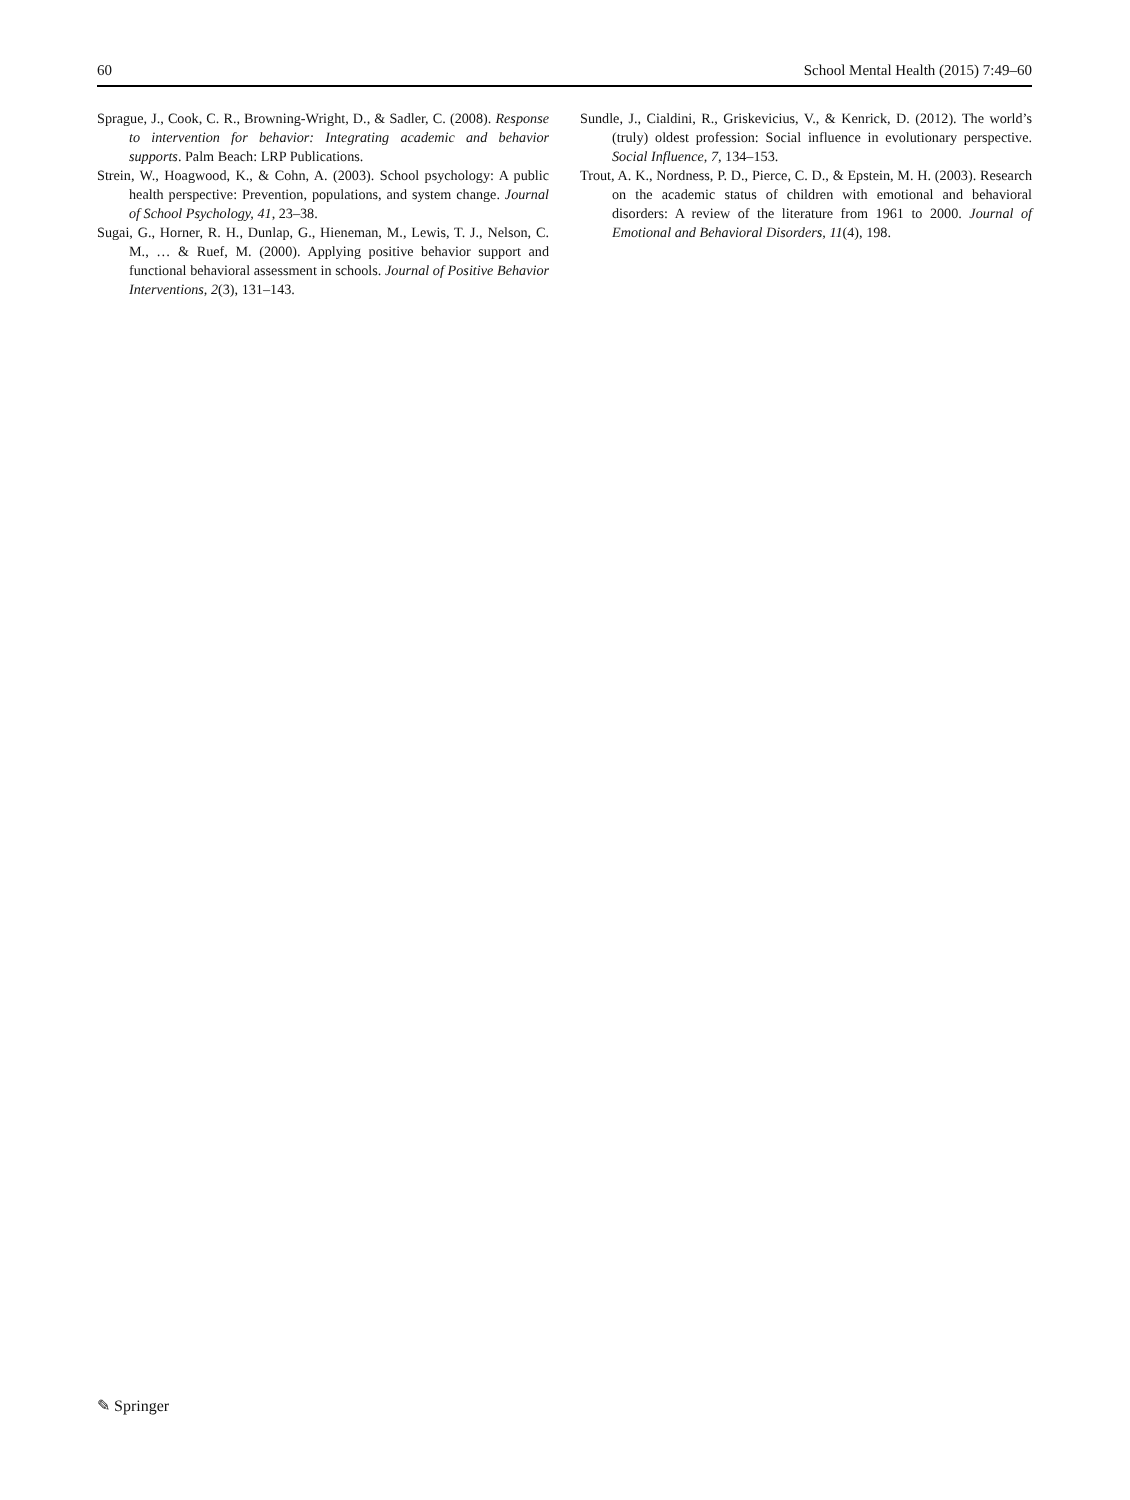60 School Mental Health (2015) 7:49–60
Sprague, J., Cook, C. R., Browning-Wright, D., & Sadler, C. (2008). Response to intervention for behavior: Integrating academic and behavior supports. Palm Beach: LRP Publications.
Strein, W., Hoagwood, K., & Cohn, A. (2003). School psychology: A public health perspective: Prevention, populations, and system change. Journal of School Psychology, 41, 23–38.
Sugai, G., Horner, R. H., Dunlap, G., Hieneman, M., Lewis, T. J., Nelson, C. M., … & Ruef, M. (2000). Applying positive behavior support and functional behavioral assessment in schools. Journal of Positive Behavior Interventions, 2(3), 131–143.
Sundle, J., Cialdini, R., Griskevicius, V., & Kenrick, D. (2012). The world’s (truly) oldest profession: Social influence in evolutionary perspective. Social Influence, 7, 134–153.
Trout, A. K., Nordness, P. D., Pierce, C. D., & Epstein, M. H. (2003). Research on the academic status of children with emotional and behavioral disorders: A review of the literature from 1961 to 2000. Journal of Emotional and Behavioral Disorders, 11(4), 198.
✎ Springer